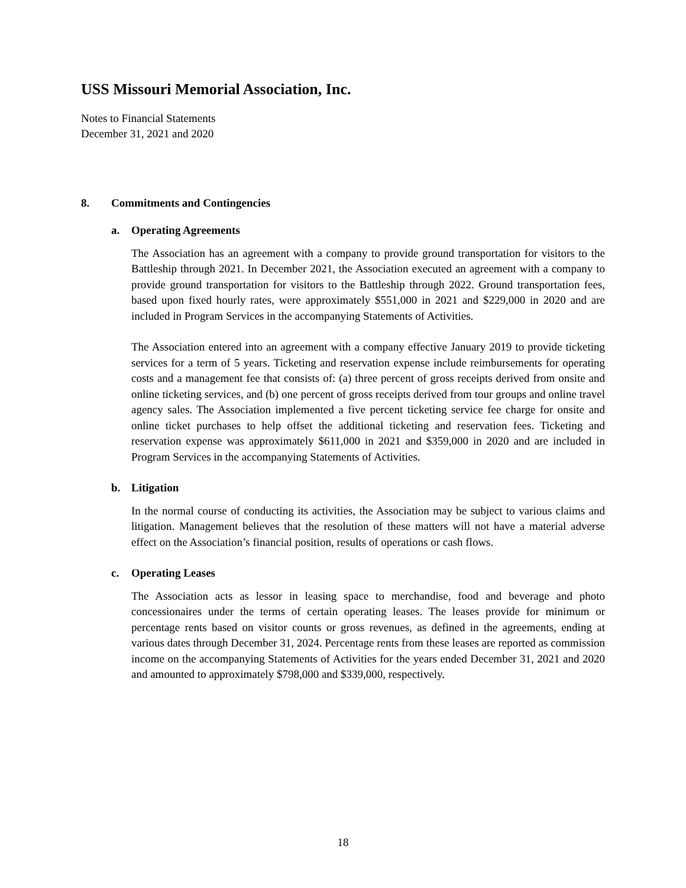USS Missouri Memorial Association, Inc.
Notes to Financial Statements
December 31, 2021 and 2020
8. Commitments and Contingencies
a. Operating Agreements
The Association has an agreement with a company to provide ground transportation for visitors to the Battleship through 2021. In December 2021, the Association executed an agreement with a company to provide ground transportation for visitors to the Battleship through 2022. Ground transportation fees, based upon fixed hourly rates, were approximately $551,000 in 2021 and $229,000 in 2020 and are included in Program Services in the accompanying Statements of Activities.
The Association entered into an agreement with a company effective January 2019 to provide ticketing services for a term of 5 years. Ticketing and reservation expense include reimbursements for operating costs and a management fee that consists of: (a) three percent of gross receipts derived from onsite and online ticketing services, and (b) one percent of gross receipts derived from tour groups and online travel agency sales. The Association implemented a five percent ticketing service fee charge for onsite and online ticket purchases to help offset the additional ticketing and reservation fees. Ticketing and reservation expense was approximately $611,000 in 2021 and $359,000 in 2020 and are included in Program Services in the accompanying Statements of Activities.
b. Litigation
In the normal course of conducting its activities, the Association may be subject to various claims and litigation. Management believes that the resolution of these matters will not have a material adverse effect on the Association’s financial position, results of operations or cash flows.
c. Operating Leases
The Association acts as lessor in leasing space to merchandise, food and beverage and photo concessionaires under the terms of certain operating leases. The leases provide for minimum or percentage rents based on visitor counts or gross revenues, as defined in the agreements, ending at various dates through December 31, 2024. Percentage rents from these leases are reported as commission income on the accompanying Statements of Activities for the years ended December 31, 2021 and 2020 and amounted to approximately $798,000 and $339,000, respectively.
18